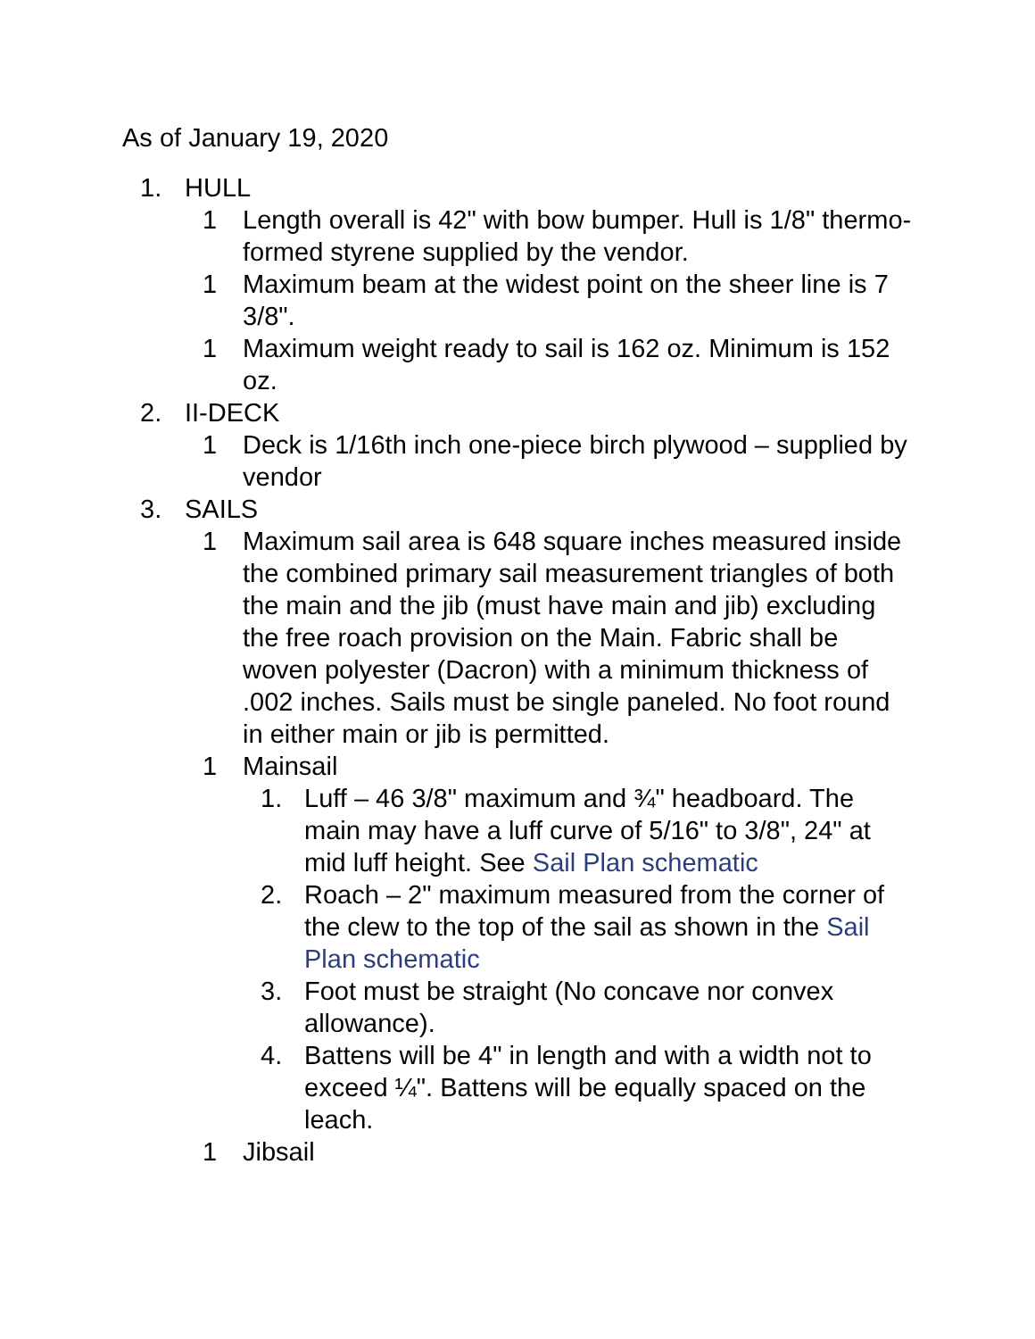As of January 19, 2020
1. HULL
1 Length overall is 42" with bow bumper. Hull is 1/8" thermo-formed styrene supplied by the vendor.
1 Maximum beam at the widest point on the sheer line is 7 3/8".
1 Maximum weight ready to sail is 162 oz. Minimum is 152 oz.
2. II-DECK
1 Deck is 1/16th inch one-piece birch plywood – supplied by vendor
3. SAILS
1 Maximum sail area is 648 square inches measured inside the combined primary sail measurement triangles of both the main and the jib (must have main and jib) excluding the free roach provision on the Main. Fabric shall be woven polyester (Dacron) with a minimum thickness of .002 inches. Sails must be single paneled. No foot round in either main or jib is permitted.
1 Mainsail
1. Luff – 46 3/8" maximum and ¾" headboard. The main may have a luff curve of 5/16" to 3/8", 24" at mid luff height. See Sail Plan schematic
2. Roach – 2" maximum measured from the corner of the clew to the top of the sail as shown in the Sail Plan schematic
3. Foot must be straight (No concave nor convex allowance).
4. Battens will be 4" in length and with a width not to exceed ¼". Battens will be equally spaced on the leach.
1 Jibsail